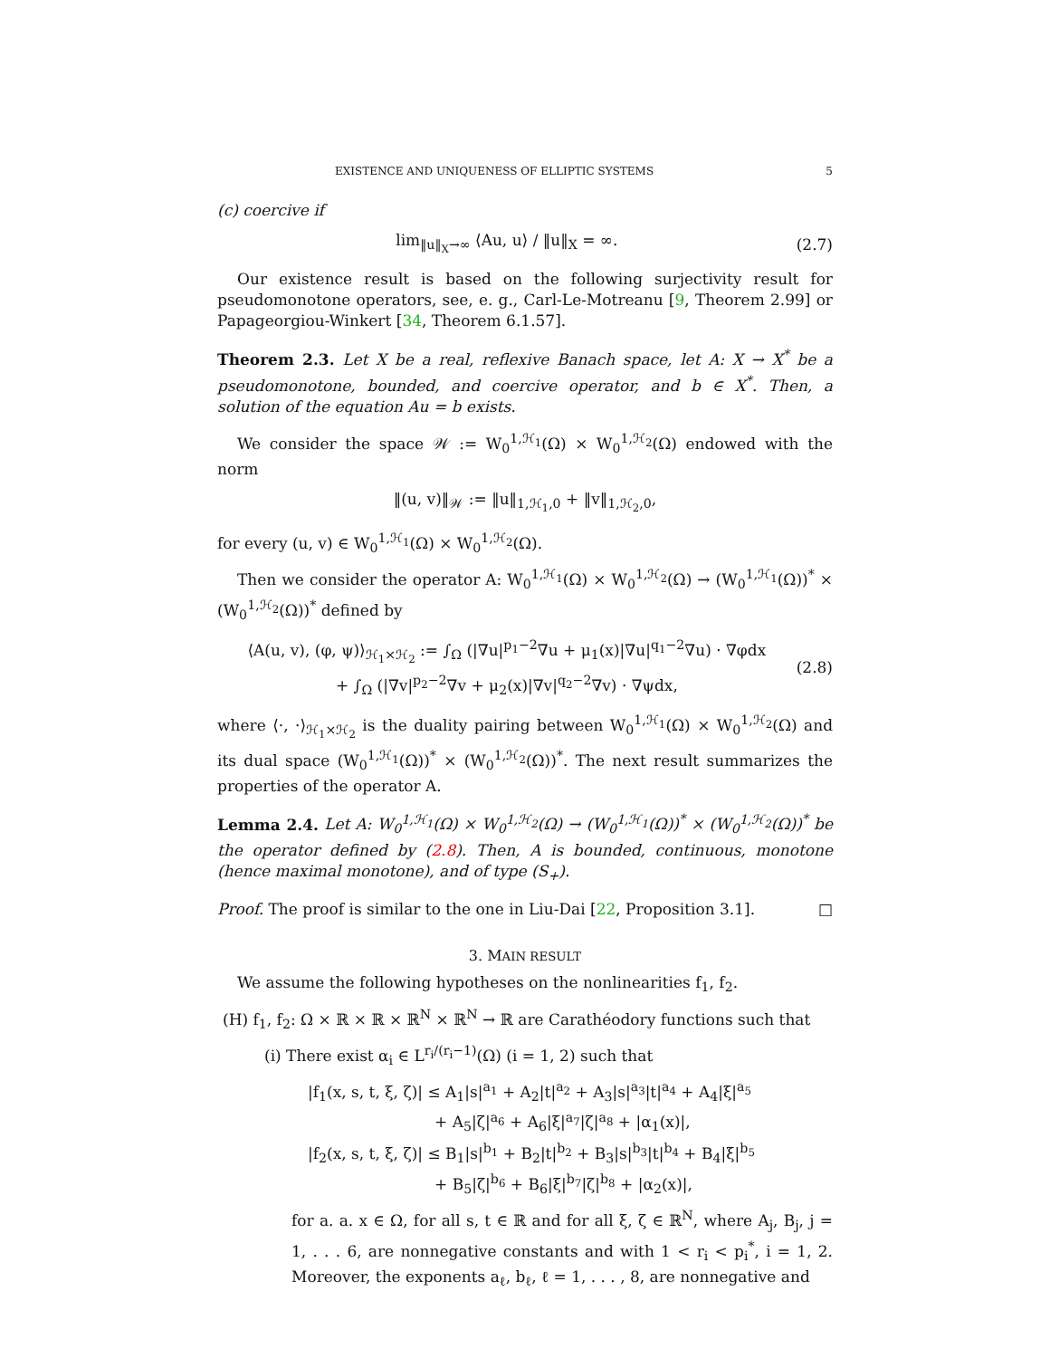EXISTENCE AND UNIQUENESS OF ELLIPTIC SYSTEMS 5
(c) coercive if
lim<sub>‖u‖<sub>X</sub>→∞</sub> ⟨Au, u⟩ / ‖u‖<sub>X</sub> = ∞. (2.7)
Our existence result is based on the following surjectivity result for pseudomonotone operators, see, e. g., Carl-Le-Motreanu [9, Theorem 2.99] or Papageorgiou-Winkert [34, Theorem 6.1.57].
Theorem 2.3. Let X be a real, reflexive Banach space, let A: X → X<sup>*</sup> be a pseudomonotone, bounded, and coercive operator, and b ∈ X<sup>*</sup>. Then, a solution of the equation Au = b exists.
We consider the space 𝒲 := W<sub>0</sub><sup>1,ℋ<sub>1</sub></sup>(Ω) × W<sub>0</sub><sup>1,ℋ<sub>2</sub></sup>(Ω) endowed with the norm
‖(u, v)‖<sub>𝒲</sub> := ‖u‖<sub>1,ℋ<sub>1</sub>,0</sub> + ‖v‖<sub>1,ℋ<sub>2</sub>,0</sub>,
for every (u, v) ∈ W<sub>0</sub><sup>1,ℋ<sub>1</sub></sup>(Ω) × W<sub>0</sub><sup>1,ℋ<sub>2</sub></sup>(Ω).
Then we consider the operator A: W<sub>0</sub><sup>1,ℋ<sub>1</sub></sup>(Ω) × W<sub>0</sub><sup>1,ℋ<sub>2</sub></sup>(Ω) → (W<sub>0</sub><sup>1,ℋ<sub>1</sub></sup>(Ω))<sup>*</sup> × (W<sub>0</sub><sup>1,ℋ<sub>2</sub></sup>(Ω))<sup>*</sup> defined by
⟨A(u, v), (φ, ψ)⟩<sub>ℋ<sub>1</sub>×ℋ<sub>2</sub></sub> := ∫<sub>Ω</sub> (|∇u|<sup>p<sub>1</sub>−2</sup>∇u + μ<sub>1</sub>(x)|∇u|<sup>q<sub>1</sub>−2</sup>∇u) · ∇φdx
+ ∫<sub>Ω</sub> (|∇v|<sup>p<sub>2</sub>−2</sup>∇v + μ<sub>2</sub>(x)|∇v|<sup>q<sub>2</sub>−2</sup>∇v) · ∇ψdx,
(2.8)
where ⟨·, ·⟩<sub>ℋ<sub>1</sub>×ℋ<sub>2</sub></sub> is the duality pairing between W<sub>0</sub><sup>1,ℋ<sub>1</sub></sup>(Ω) × W<sub>0</sub><sup>1,ℋ<sub>2</sub></sup>(Ω) and its dual space (W<sub>0</sub><sup>1,ℋ<sub>1</sub></sup>(Ω))<sup>*</sup> × (W<sub>0</sub><sup>1,ℋ<sub>2</sub></sup>(Ω))<sup>*</sup>. The next result summarizes the properties of the operator A.
Lemma 2.4. Let A: W<sub>0</sub><sup>1,ℋ<sub>1</sub></sup>(Ω) × W<sub>0</sub><sup>1,ℋ<sub>2</sub></sup>(Ω) → (W<sub>0</sub><sup>1,ℋ<sub>1</sub></sup>(Ω))<sup>*</sup> × (W<sub>0</sub><sup>1,ℋ<sub>2</sub></sup>(Ω))<sup>*</sup> be the operator defined by (2.8). Then, A is bounded, continuous, monotone (hence maximal monotone), and of type (S<sub>+</sub>).
Proof. The proof is similar to the one in Liu-Dai [22, Proposition 3.1]. □
3. MAIN RESULT
We assume the following hypotheses on the nonlinearities f<sub>1</sub>, f<sub>2</sub>.
(H) f<sub>1</sub>, f<sub>2</sub>: Ω × ℝ × ℝ × ℝ<sup>N</sup> × ℝ<sup>N</sup> → ℝ are Carathéodory functions such that
(i) There exist α<sub>i</sub> ∈ L<sup>r<sub>i</sub>/(r<sub>i</sub>−1)</sup>(Ω) (i = 1, 2) such that
|f<sub>1</sub>(x, s, t, ξ, ζ)| ≤ A<sub>1</sub>|s|<sup>a<sub>1</sub></sup> + A<sub>2</sub>|t|<sup>a<sub>2</sub></sup> + A<sub>3</sub>|s|<sup>a<sub>3</sub></sup>|t|<sup>a<sub>4</sub></sup> + A<sub>4</sub>|ξ|<sup>a<sub>5</sub></sup>
+ A<sub>5</sub>|ζ|<sup>a<sub>6</sub></sup> + A<sub>6</sub>|ξ|<sup>a<sub>7</sub></sup>|ζ|<sup>a<sub>8</sub></sup> + |α<sub>1</sub>(x)|,
|f<sub>2</sub>(x, s, t, ξ, ζ)| ≤ B<sub>1</sub>|s|<sup>b<sub>1</sub></sup> + B<sub>2</sub>|t|<sup>b<sub>2</sub></sup> + B<sub>3</sub>|s|<sup>b<sub>3</sub></sup>|t|<sup>b<sub>4</sub></sup> + B<sub>4</sub>|ξ|<sup>b<sub>5</sub></sup>
+ B<sub>5</sub>|ζ|<sup>b<sub>6</sub></sup> + B<sub>6</sub>|ξ|<sup>b<sub>7</sub></sup>|ζ|<sup>b<sub>8</sub></sup> + |α<sub>2</sub>(x)|,
for a. a. x ∈ Ω, for all s, t ∈ ℝ and for all ξ, ζ ∈ ℝ<sup>N</sup>, where A<sub>j</sub>, B<sub>j</sub>, j = 1, . . . 6, are nonnegative constants and with 1 < r<sub>i</sub> < p<sub>i</sub><sup>*</sup>, i = 1, 2. Moreover, the exponents a<sub>ℓ</sub>, b<sub>ℓ</sub>, ℓ = 1, . . . , 8, are nonnegative and